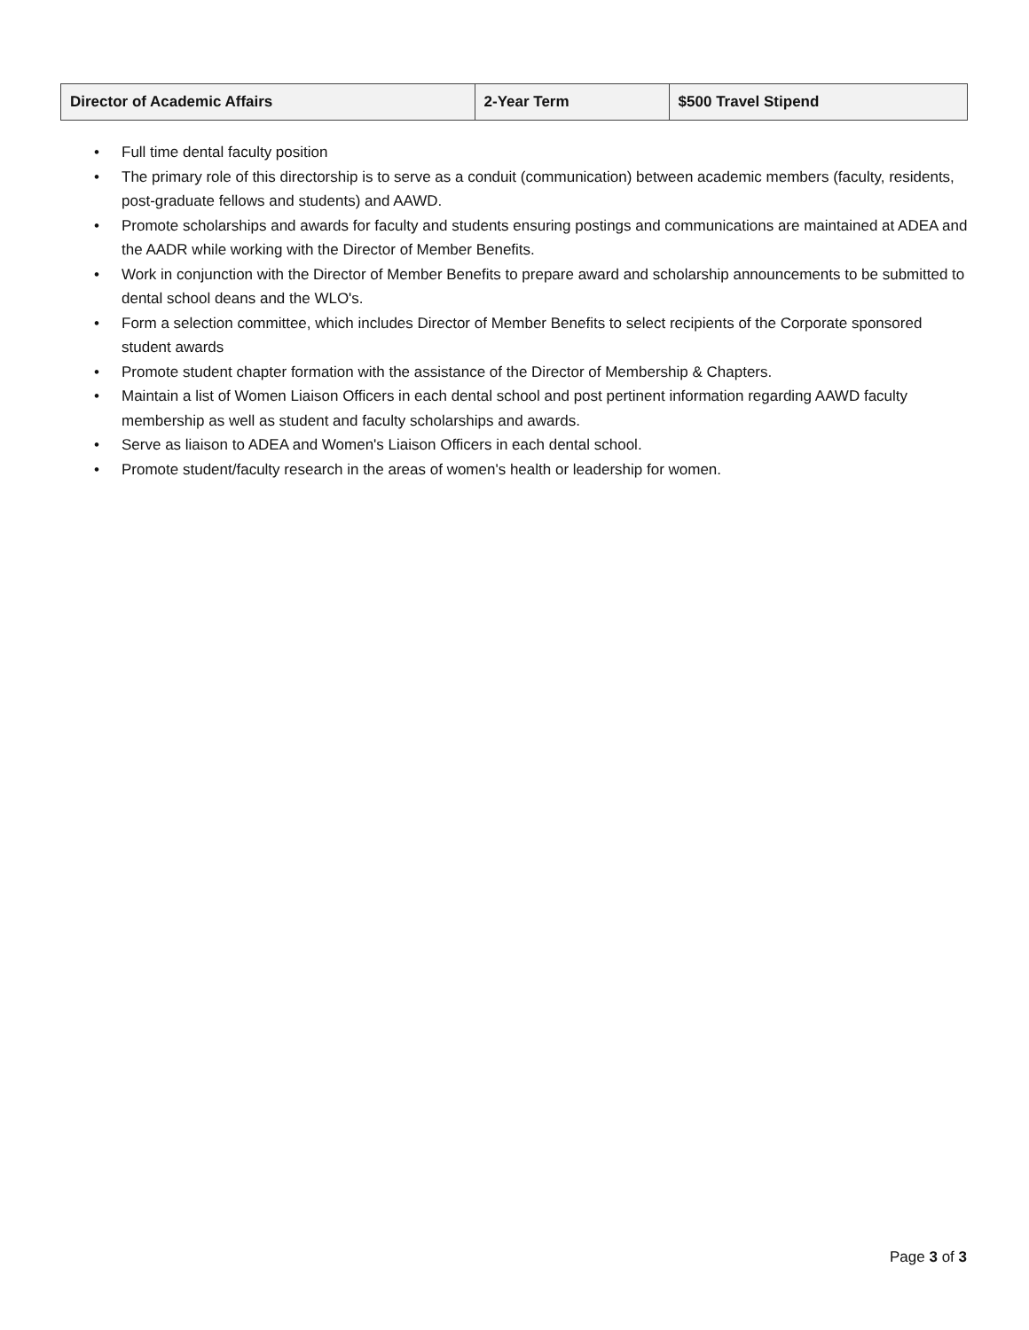| Director of Academic Affairs | 2-Year Term | $500 Travel Stipend |
| --- | --- | --- |
• Full time dental faculty position
• The primary role of this directorship is to serve as a conduit (communication) between academic members (faculty, residents, post-graduate fellows and students) and AAWD.
• Promote scholarships and awards for faculty and students ensuring postings and communications are maintained at ADEA and the AADR while working with the Director of Member Benefits.
• Work in conjunction with the Director of Member Benefits to prepare award and scholarship announcements to be submitted to dental school deans and the WLO's.
• Form a selection committee, which includes Director of Member Benefits to select recipients of the Corporate sponsored student awards
• Promote student chapter formation with the assistance of the Director of Membership & Chapters.
• Maintain a list of Women Liaison Officers in each dental school and post pertinent information regarding AAWD faculty membership as well as student and faculty scholarships and awards.
• Serve as liaison to ADEA and Women's Liaison Officers in each dental school.
• Promote student/faculty research in the areas of women's health or leadership for women.
Page 3 of 3